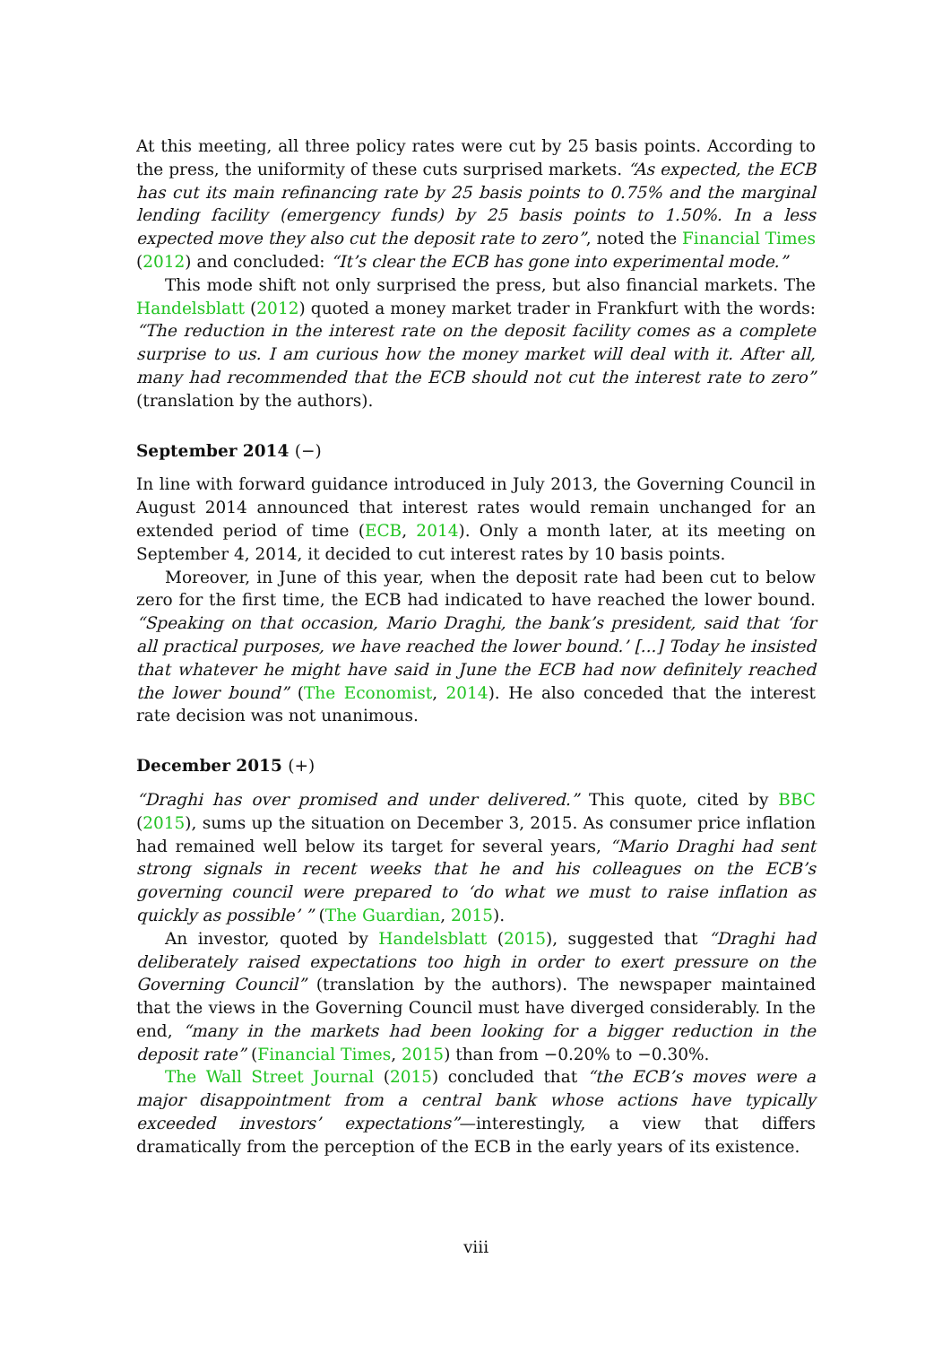At this meeting, all three policy rates were cut by 25 basis points. According to the press, the uniformity of these cuts surprised markets. “As expected, the ECB has cut its main refinancing rate by 25 basis points to 0.75% and the marginal lending facility (emergency funds) by 25 basis points to 1.50%. In a less expected move they also cut the deposit rate to zero”, noted the Financial Times (2012) and concluded: “It’s clear the ECB has gone into experimental mode.”
This mode shift not only surprised the press, but also financial markets. The Handelsblatt (2012) quoted a money market trader in Frankfurt with the words: “The reduction in the interest rate on the deposit facility comes as a complete surprise to us. I am curious how the money market will deal with it. After all, many had recommended that the ECB should not cut the interest rate to zero” (translation by the authors).
September 2014 (−)
In line with forward guidance introduced in July 2013, the Governing Council in August 2014 announced that interest rates would remain unchanged for an extended period of time (ECB, 2014). Only a month later, at its meeting on September 4, 2014, it decided to cut interest rates by 10 basis points.
Moreover, in June of this year, when the deposit rate had been cut to below zero for the first time, the ECB had indicated to have reached the lower bound. “Speaking on that occasion, Mario Draghi, the bank’s president, said that ‘for all practical purposes, we have reached the lower bound.’ [...] Today he insisted that whatever he might have said in June the ECB had now definitely reached the lower bound” (The Economist, 2014). He also conceded that the interest rate decision was not unanimous.
December 2015 (+)
“Draghi has over promised and under delivered.” This quote, cited by BBC (2015), sums up the situation on December 3, 2015. As consumer price inflation had remained well below its target for several years, “Mario Draghi had sent strong signals in recent weeks that he and his colleagues on the ECB’s governing council were prepared to ‘do what we must to raise inflation as quickly as possible’ ” (The Guardian, 2015).
An investor, quoted by Handelsblatt (2015), suggested that “Draghi had deliberately raised expectations too high in order to exert pressure on the Governing Council” (translation by the authors). The newspaper maintained that the views in the Governing Council must have diverged considerably. In the end, “many in the markets had been looking for a bigger reduction in the deposit rate” (Financial Times, 2015) than from −0.20% to −0.30%.
The Wall Street Journal (2015) concluded that “the ECB’s moves were a major disappointment from a central bank whose actions have typically exceeded investors’ expectations”—interestingly, a view that differs dramatically from the perception of the ECB in the early years of its existence.
viii